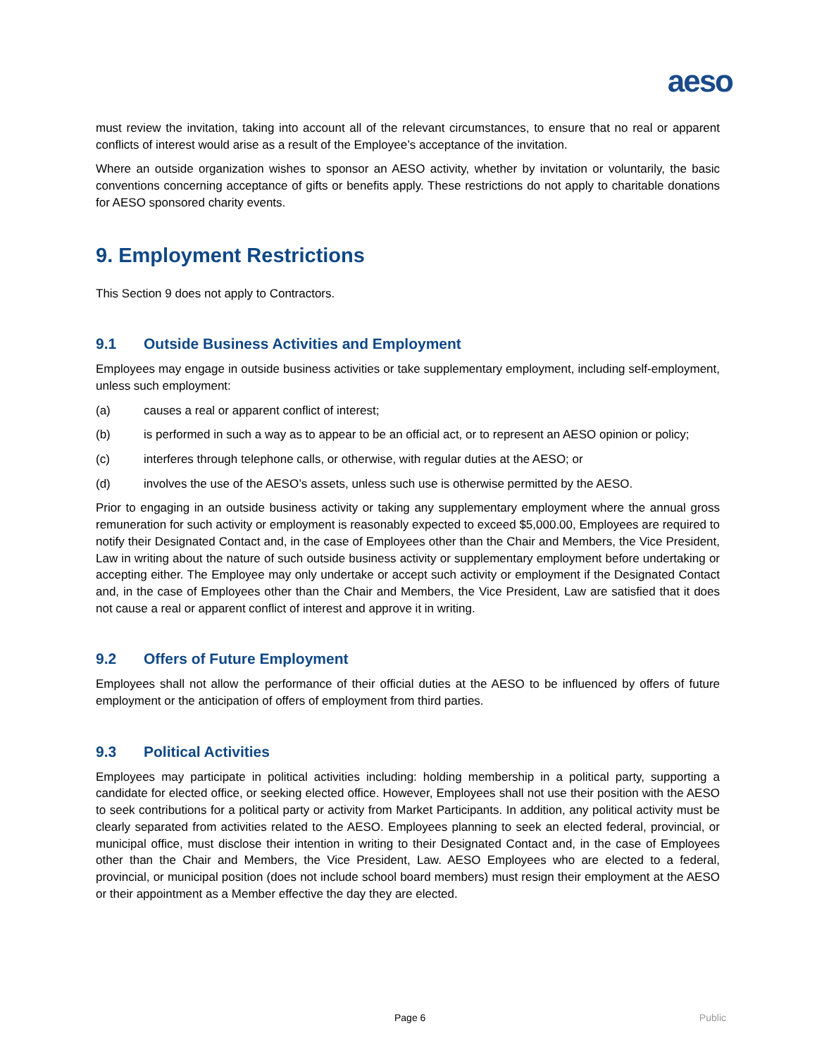aeso
must review the invitation, taking into account all of the relevant circumstances, to ensure that no real or apparent conflicts of interest would arise as a result of the Employee’s acceptance of the invitation.
Where an outside organization wishes to sponsor an AESO activity, whether by invitation or voluntarily, the basic conventions concerning acceptance of gifts or benefits apply. These restrictions do not apply to charitable donations for AESO sponsored charity events.
9. Employment Restrictions
This Section 9 does not apply to Contractors.
9.1 Outside Business Activities and Employment
Employees may engage in outside business activities or take supplementary employment, including self-employment, unless such employment:
(a) causes a real or apparent conflict of interest;
(b) is performed in such a way as to appear to be an official act, or to represent an AESO opinion or policy;
(c) interferes through telephone calls, or otherwise, with regular duties at the AESO; or
(d) involves the use of the AESO’s assets, unless such use is otherwise permitted by the AESO.
Prior to engaging in an outside business activity or taking any supplementary employment where the annual gross remuneration for such activity or employment is reasonably expected to exceed $5,000.00, Employees are required to notify their Designated Contact and, in the case of Employees other than the Chair and Members, the Vice President, Law in writing about the nature of such outside business activity or supplementary employment before undertaking or accepting either. The Employee may only undertake or accept such activity or employment if the Designated Contact and, in the case of Employees other than the Chair and Members, the Vice President, Law are satisfied that it does not cause a real or apparent conflict of interest and approve it in writing.
9.2 Offers of Future Employment
Employees shall not allow the performance of their official duties at the AESO to be influenced by offers of future employment or the anticipation of offers of employment from third parties.
9.3 Political Activities
Employees may participate in political activities including: holding membership in a political party, supporting a candidate for elected office, or seeking elected office. However, Employees shall not use their position with the AESO to seek contributions for a political party or activity from Market Participants. In addition, any political activity must be clearly separated from activities related to the AESO. Employees planning to seek an elected federal, provincial, or municipal office, must disclose their intention in writing to their Designated Contact and, in the case of Employees other than the Chair and Members, the Vice President, Law. AESO Employees who are elected to a federal, provincial, or municipal position (does not include school board members) must resign their employment at the AESO or their appointment as a Member effective the day they are elected.
Page 6 Public